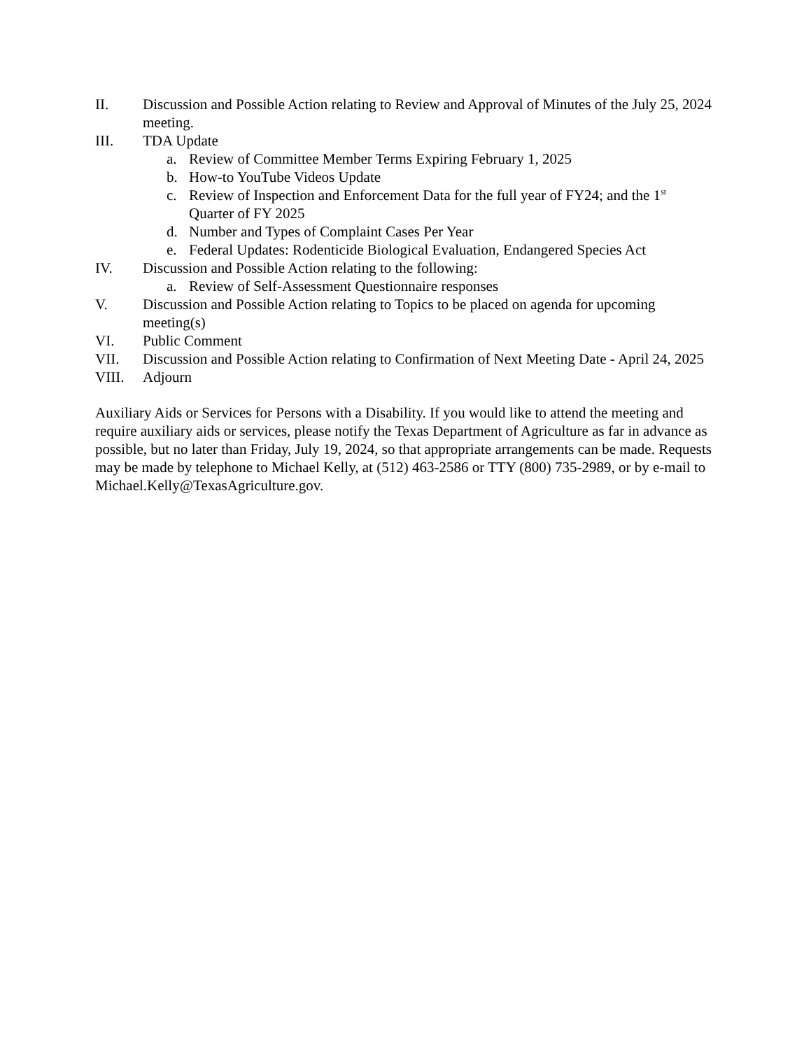II. Discussion and Possible Action relating to Review and Approval of Minutes of the July 25, 2024 meeting.
III. TDA Update
a. Review of Committee Member Terms Expiring February 1, 2025
b. How-to YouTube Videos Update
c. Review of Inspection and Enforcement Data for the full year of FY24; and the 1<sup>st</sup> Quarter of FY 2025
d. Number and Types of Complaint Cases Per Year
e. Federal Updates: Rodenticide Biological Evaluation, Endangered Species Act
IV. Discussion and Possible Action relating to the following:
a. Review of Self-Assessment Questionnaire responses
V. Discussion and Possible Action relating to Topics to be placed on agenda for upcoming meeting(s)
VI. Public Comment
VII. Discussion and Possible Action relating to Confirmation of Next Meeting Date - April 24, 2025
VIII. Adjourn
Auxiliary Aids or Services for Persons with a Disability. If you would like to attend the meeting and require auxiliary aids or services, please notify the Texas Department of Agriculture as far in advance as possible, but no later than Friday, July 19, 2024, so that appropriate arrangements can be made. Requests may be made by telephone to Michael Kelly, at (512) 463-2586 or TTY (800) 735-2989, or by e-mail to Michael.Kelly@TexasAgriculture.gov.